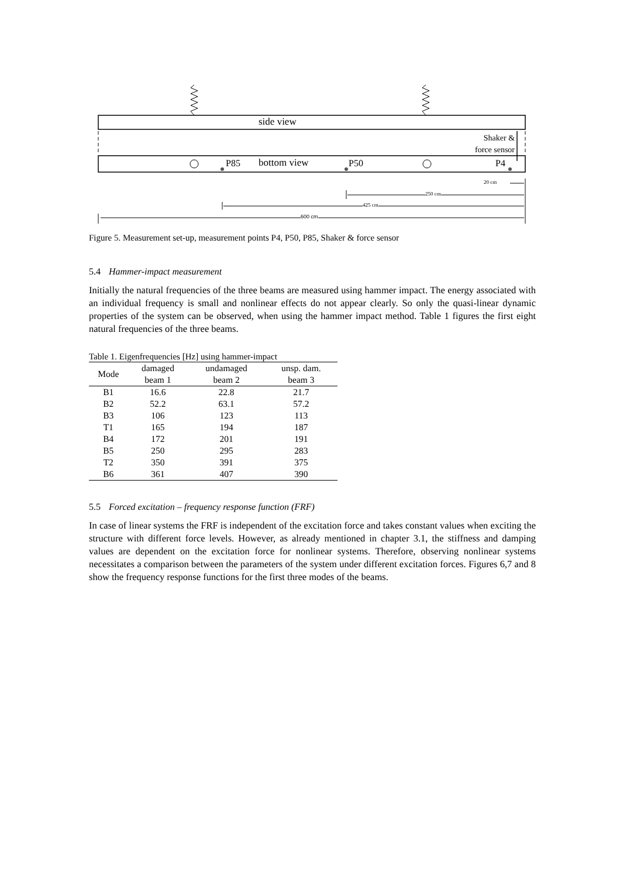side view
Shaker &
force sensor
P85 bottom view P50 P4
20 cm
250 cm
425 cm
600 cm
Figure 5. Measurement set-up, measurement points P4, P50, P85, Shaker & force sensor
5.4 Hammer-impact measurement
Initially the natural frequencies of the three beams are measured using hammer impact. The energy associated with an individual frequency is small and nonlinear effects do not appear clearly. So only the quasi-linear dynamic properties of the system can be observed, when using the hammer impact method. Table 1 figures the first eight natural frequencies of the three beams.
Table 1. Eigenfrequencies [Hz] using hammer-impact
| Mode | damaged beam 1 | undamaged beam 2 | unsp. dam. beam 3 |
| --- | --- | --- | --- |
| B1 | 16.6 | 22.8 | 21.7 |
| B2 | 52.2 | 63.1 | 57.2 |
| B3 | 106 | 123 | 113 |
| T1 | 165 | 194 | 187 |
| B4 | 172 | 201 | 191 |
| B5 | 250 | 295 | 283 |
| T2 | 350 | 391 | 375 |
| B6 | 361 | 407 | 390 |
5.5 Forced excitation – frequency response function (FRF)
In case of linear systems the FRF is independent of the excitation force and takes constant values when exciting the structure with different force levels. However, as already mentioned in chapter 3.1, the stiffness and damping values are dependent on the excitation force for nonlinear systems. Therefore, observing nonlinear systems necessitates a comparison between the parameters of the system under different excitation forces. Figures 6,7 and 8 show the frequency response functions for the first three modes of the beams.